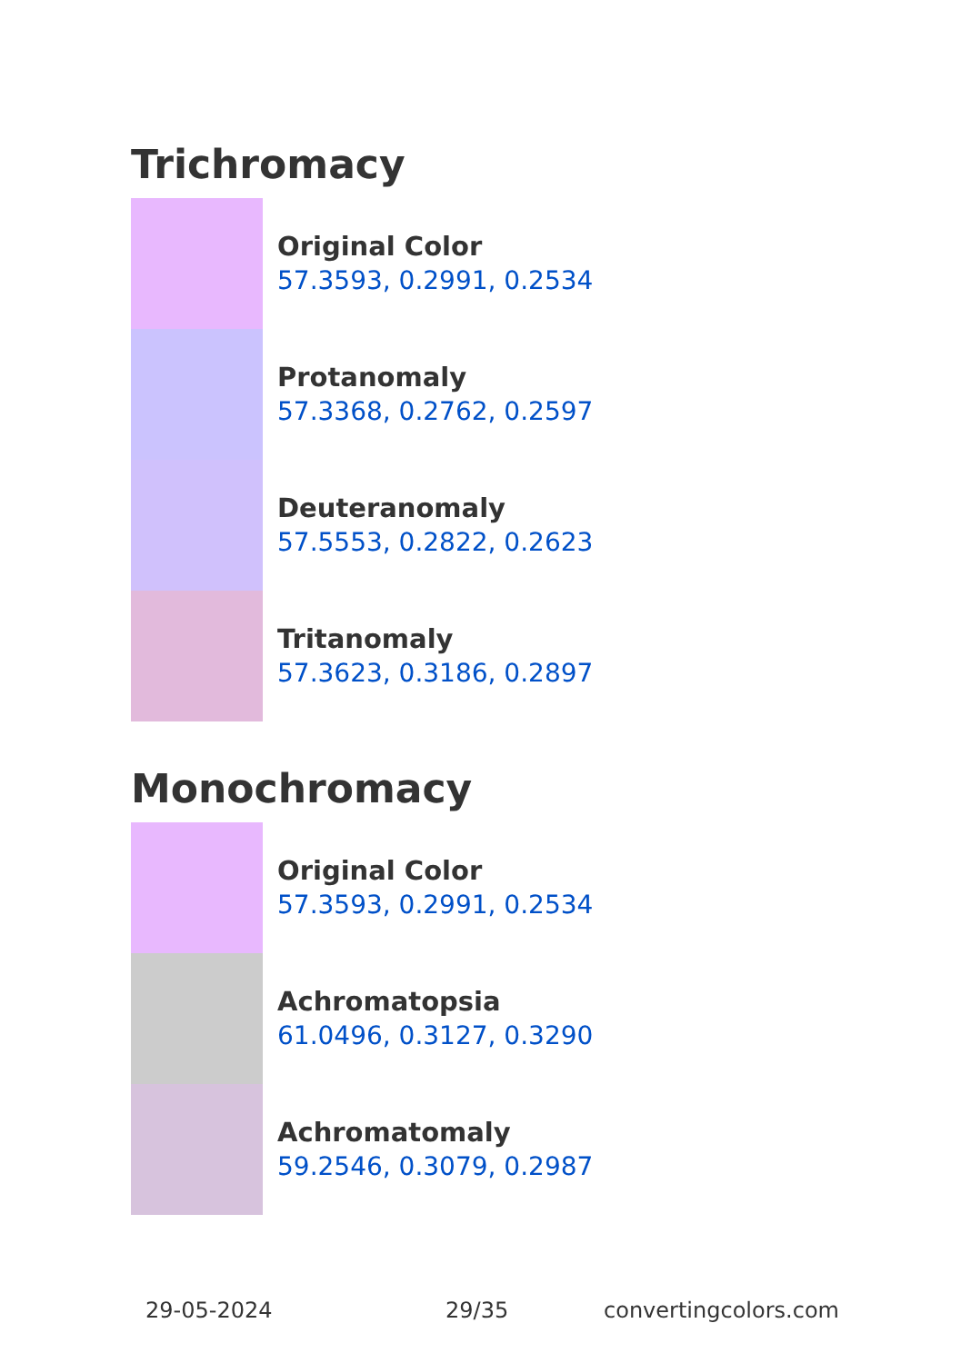Trichromacy
Original Color
57.3593, 0.2991, 0.2534
Protanomaly
57.3368, 0.2762, 0.2597
Deuteranomaly
57.5553, 0.2822, 0.2623
Tritanomaly
57.3623, 0.3186, 0.2897
Monochromacy
Original Color
57.3593, 0.2991, 0.2534
Achromatopsia
61.0496, 0.3127, 0.3290
Achromatomaly
59.2546, 0.3079, 0.2987
29-05-2024 29/35 convertingcolors.com